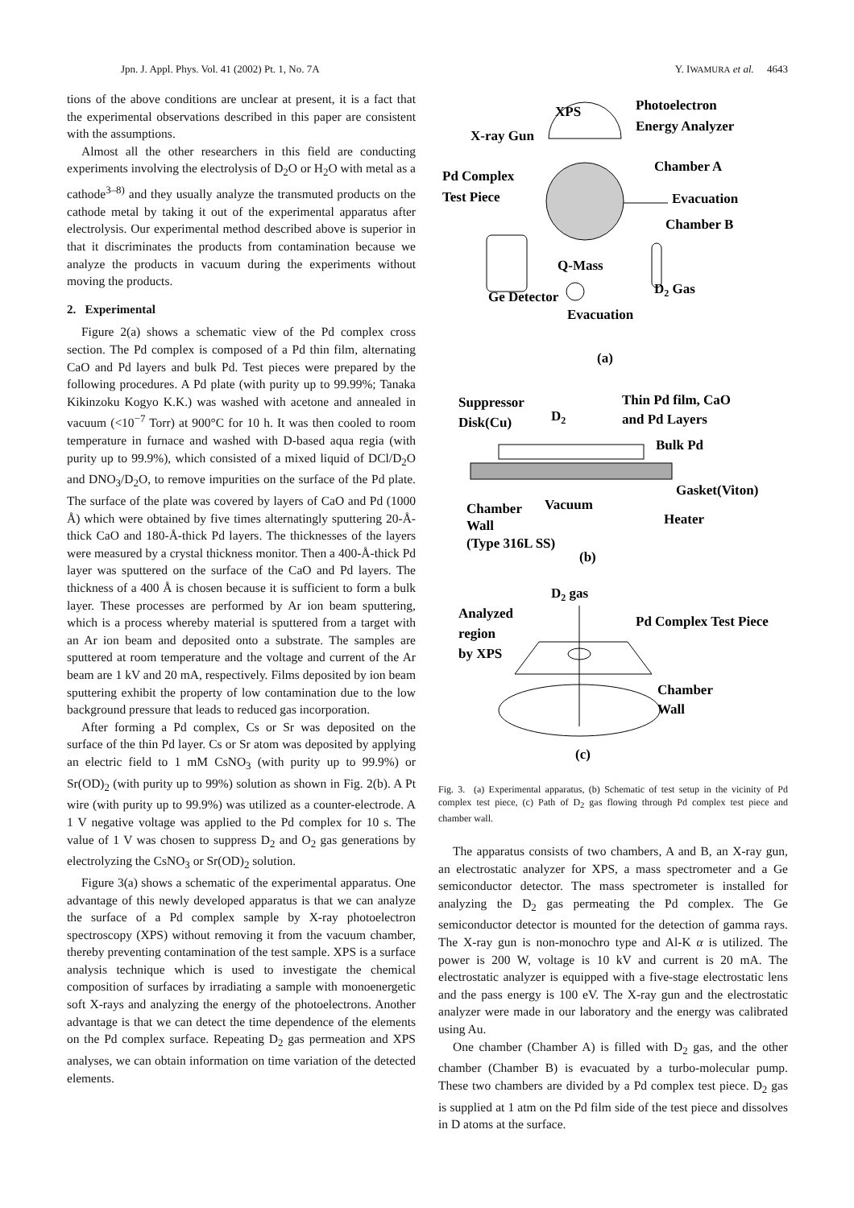Jpn. J. Appl. Phys. Vol. 41 (2002) Pt. 1, No. 7A Y. IWAMURA et al. 4643
tions of the above conditions are unclear at present, it is a fact that the experimental observations described in this paper are consistent with the assumptions.
Almost all the other researchers in this field are conducting experiments involving the electrolysis of D<sub>2</sub>O or H<sub>2</sub>O with metal as a cathode<sup>3–8)</sup> and they usually analyze the transmuted products on the cathode metal by taking it out of the experimental apparatus after electrolysis. Our experimental method described above is superior in that it discriminates the products from contamination because we analyze the products in vacuum during the experiments without moving the products.
2. Experimental
Figure 2(a) shows a schematic view of the Pd complex cross section. The Pd complex is composed of a Pd thin film, alternating CaO and Pd layers and bulk Pd. Test pieces were prepared by the following procedures. A Pd plate (with purity up to 99.99%; Tanaka Kikinzoku Kogyo K.K.) was washed with acetone and annealed in vacuum (<10<sup>−7</sup> Torr) at 900°C for 10 h. It was then cooled to room temperature in furnace and washed with D-based aqua regia (with purity up to 99.9%), which consisted of a mixed liquid of DCl/D<sub>2</sub>O and DNO<sub>3</sub>/D<sub>2</sub>O, to remove impurities on the surface of the Pd plate. The surface of the plate was covered by layers of CaO and Pd (1000 Å) which were obtained by five times alternatingly sputtering 20-Å-thick CaO and 180-Å-thick Pd layers. The thicknesses of the layers were measured by a crystal thickness monitor. Then a 400-Å-thick Pd layer was sputtered on the surface of the CaO and Pd layers. The thickness of a 400 Å is chosen because it is sufficient to form a bulk layer. These processes are performed by Ar ion beam sputtering, which is a process whereby material is sputtered from a target with an Ar ion beam and deposited onto a substrate. The samples are sputtered at room temperature and the voltage and current of the Ar beam are 1 kV and 20 mA, respectively. Films deposited by ion beam sputtering exhibit the property of low contamination due to the low background pressure that leads to reduced gas incorporation.
After forming a Pd complex, Cs or Sr was deposited on the surface of the thin Pd layer. Cs or Sr atom was deposited by applying an electric field to 1 mM CsNO<sub>3</sub> (with purity up to 99.9%) or Sr(OD)<sub>2</sub> (with purity up to 99%) solution as shown in Fig. 2(b). A Pt wire (with purity up to 99.9%) was utilized as a counter-electrode. A 1 V negative voltage was applied to the Pd complex for 10 s. The value of 1 V was chosen to suppress D<sub>2</sub> and O<sub>2</sub> gas generations by electrolyzing the CsNO<sub>3</sub> or Sr(OD)<sub>2</sub> solution.
Figure 3(a) shows a schematic of the experimental apparatus. One advantage of this newly developed apparatus is that we can analyze the surface of a Pd complex sample by X-ray photoelectron spectroscopy (XPS) without removing it from the vacuum chamber, thereby preventing contamination of the test sample. XPS is a surface analysis technique which is used to investigate the chemical composition of surfaces by irradiating a sample with monoenergetic soft X-rays and analyzing the energy of the photoelectrons. Another advantage is that we can detect the time dependence of the elements on the Pd complex surface. Repeating D<sub>2</sub> gas permeation and XPS analyses, we can obtain information on time variation of the detected elements.
XPS
Photoelectron
Energy Analyzer
X-ray Gun
Chamber A
Pd Complex
Test Piece
Evacuation
Chamber B
Q-Mass
D2 Gas
Ge Detector
Evacuation
(a)
Suppressor
Disk(Cu)
D2
Thin Pd film, CaO
and Pd Layers
Bulk Pd
Gasket(Viton)
Chamber
Vacuum
Heater
Wall
(Type 316L SS)
(b)
D2 gas
Analyzed
region
by XPS
Pd Complex Test Piece
Chamber
Wall
(c)
Fig. 3. (a) Experimental apparatus, (b) Schematic of test setup in the vicinity of Pd complex test piece, (c) Path of D<sub>2</sub> gas flowing through Pd complex test piece and chamber wall.
The apparatus consists of two chambers, A and B, an X-ray gun, an electrostatic analyzer for XPS, a mass spectrometer and a Ge semiconductor detector. The mass spectrometer is installed for analyzing the D<sub>2</sub> gas permeating the Pd complex. The Ge semiconductor detector is mounted for the detection of gamma rays. The X-ray gun is non-monochro type and Al-K α is utilized. The power is 200 W, voltage is 10 kV and current is 20 mA. The electrostatic analyzer is equipped with a five-stage electrostatic lens and the pass energy is 100 eV. The X-ray gun and the electrostatic analyzer were made in our laboratory and the energy was calibrated using Au.
One chamber (Chamber A) is filled with D<sub>2</sub> gas, and the other chamber (Chamber B) is evacuated by a turbo-molecular pump. These two chambers are divided by a Pd complex test piece. D<sub>2</sub> gas is supplied at 1 atm on the Pd film side of the test piece and dissolves in D atoms at the surface.